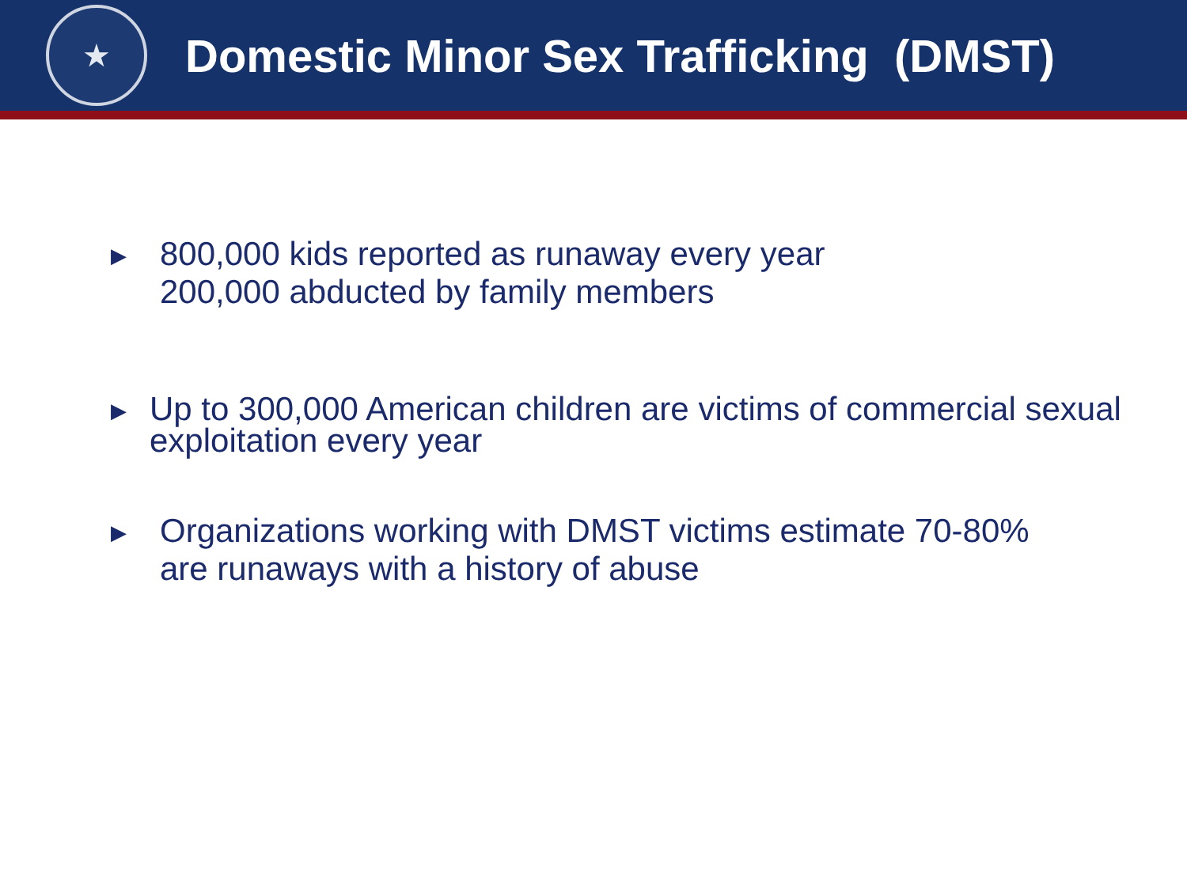★
Domestic Minor Sex Trafficking (DMST)
▶
800,000 kids reported as runaway every year
200,000 abducted by family members
▶
Up to 300,000 American children are victims of commercial sexual exploitation every year
▶
Organizations working with DMST victims estimate 70-80%
are runaways with a history of abuse